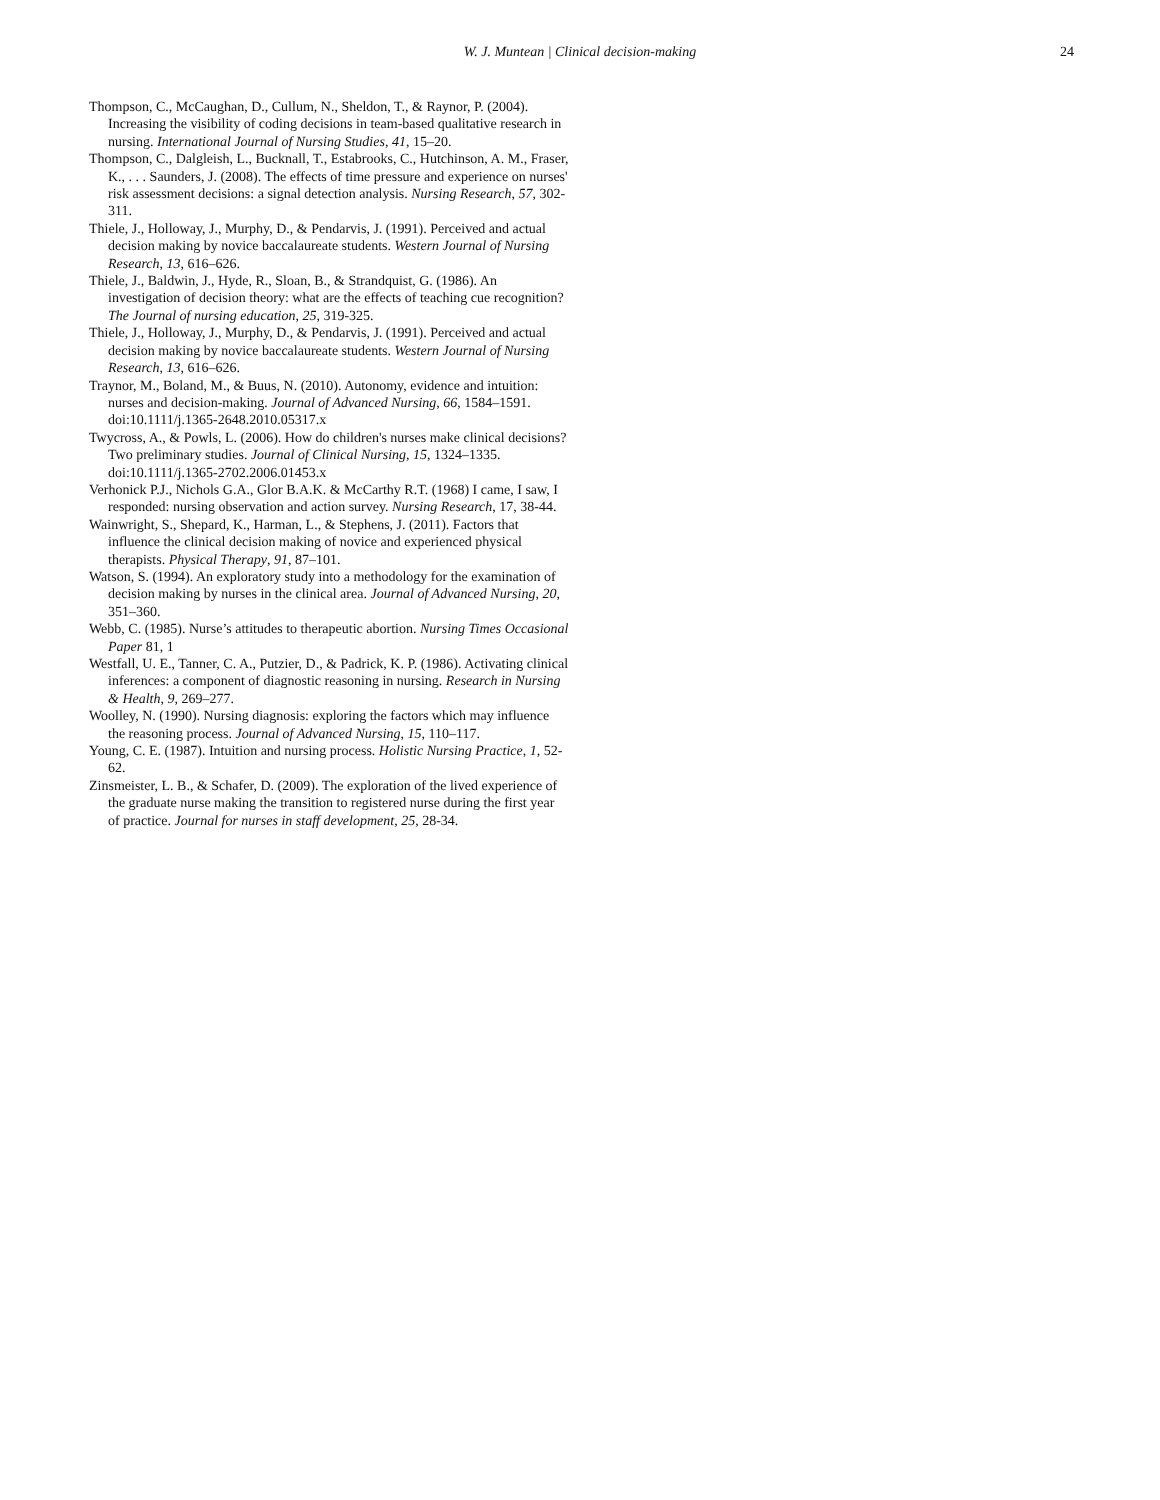W. J. Muntean | Clinical decision-making
24
Thompson, C., McCaughan, D., Cullum, N., Sheldon, T., & Raynor, P. (2004). Increasing the visibility of coding decisions in team-based qualitative research in nursing. International Journal of Nursing Studies, 41, 15–20.
Thompson, C., Dalgleish, L., Bucknall, T., Estabrooks, C., Hutchinson, A. M., Fraser, K., . . . Saunders, J. (2008). The effects of time pressure and experience on nurses' risk assessment decisions: a signal detection analysis. Nursing Research, 57, 302-311.
Thiele, J., Holloway, J., Murphy, D., & Pendarvis, J. (1991). Perceived and actual decision making by novice baccalaureate students. Western Journal of Nursing Research, 13, 616–626.
Thiele, J., Baldwin, J., Hyde, R., Sloan, B., & Strandquist, G. (1986). An investigation of decision theory: what are the effects of teaching cue recognition? The Journal of nursing education, 25, 319-325.
Thiele, J., Holloway, J., Murphy, D., & Pendarvis, J. (1991). Perceived and actual decision making by novice baccalaureate students. Western Journal of Nursing Research, 13, 616–626.
Traynor, M., Boland, M., & Buus, N. (2010). Autonomy, evidence and intuition: nurses and decision-making. Journal of Advanced Nursing, 66, 1584–1591. doi:10.1111/j.1365-2648.2010.05317.x
Twycross, A., & Powls, L. (2006). How do children's nurses make clinical decisions? Two preliminary studies. Journal of Clinical Nursing, 15, 1324–1335. doi:10.1111/j.1365-2702.2006.01453.x
Verhonick P.J., Nichols G.A., Glor B.A.K. & McCarthy R.T. (1968) I came, I saw, I responded: nursing observation and action survey. Nursing Research, 17, 38-44.
Wainwright, S., Shepard, K., Harman, L., & Stephens, J. (2011). Factors that influence the clinical decision making of novice and experienced physical therapists. Physical Therapy, 91, 87–101.
Watson, S. (1994). An exploratory study into a methodology for the examination of decision making by nurses in the clinical area. Journal of Advanced Nursing, 20, 351–360.
Webb, C. (1985). Nurse’s attitudes to therapeutic abortion. Nursing Times Occasional Paper 81, 1
Westfall, U. E., Tanner, C. A., Putzier, D., & Padrick, K. P. (1986). Activating clinical inferences: a component of diagnostic reasoning in nursing. Research in Nursing & Health, 9, 269–277.
Woolley, N. (1990). Nursing diagnosis: exploring the factors which may influence the reasoning process. Journal of Advanced Nursing, 15, 110–117.
Young, C. E. (1987). Intuition and nursing process. Holistic Nursing Practice, 1, 52-62.
Zinsmeister, L. B., & Schafer, D. (2009). The exploration of the lived experience of the graduate nurse making the transition to registered nurse during the first year of practice. Journal for nurses in staff development, 25, 28-34.